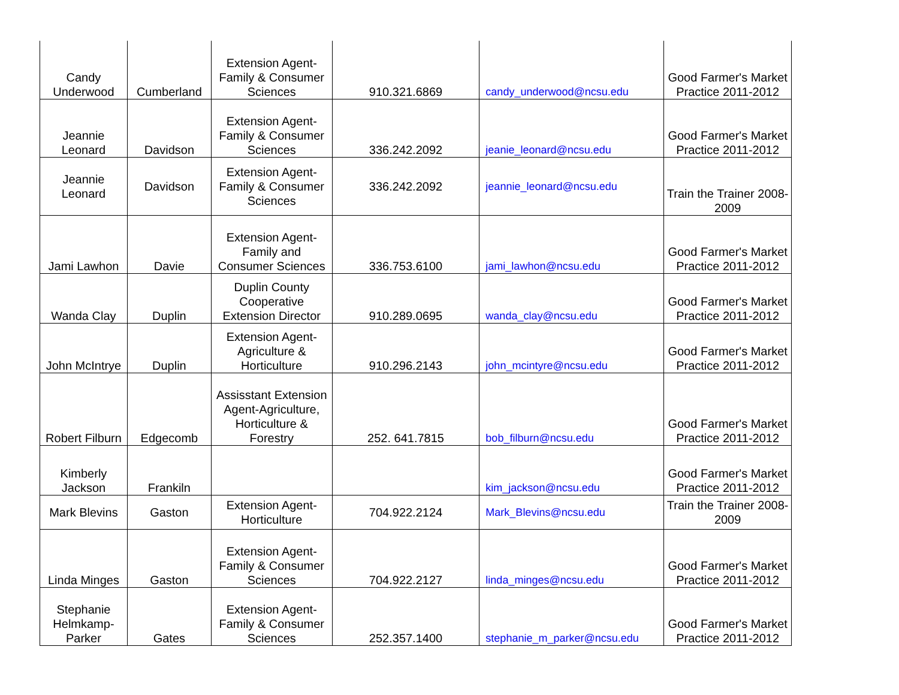| Candy Underwood | Cumberland | Extension Agent-Family & Consumer Sciences | 910.321.6869 | candy_underwood@ncsu.edu | Good Farmer's Market Practice 2011-2012 |
| Jeannie Leonard | Davidson | Extension Agent-Family & Consumer Sciences | 336.242.2092 | jeanie_leonard@ncsu.edu | Good Farmer's Market Practice 2011-2012 |
| Jeannie Leonard | Davidson | Extension Agent-Family & Consumer Sciences | 336.242.2092 | jeannie_leonard@ncsu.edu | Train the Trainer 2008-2009 |
| Jami Lawhon | Davie | Extension Agent-Family and Consumer Sciences | 336.753.6100 | jami_lawhon@ncsu.edu | Good Farmer's Market Practice 2011-2012 |
| Wanda Clay | Duplin | Duplin County Cooperative Extension Director | 910.289.0695 | wanda_clay@ncsu.edu | Good Farmer's Market Practice 2011-2012 |
| John McIntrye | Duplin | Extension Agent-Agriculture & Horticulture | 910.296.2143 | john_mcintyre@ncsu.edu | Good Farmer's Market Practice 2011-2012 |
| Robert Filburn | Edgecomb | Assisstant Extension Agent-Agriculture, Horticulture & Forestry | 252. 641.7815 | bob_filburn@ncsu.edu | Good Farmer's Market Practice 2011-2012 |
| Kimberly Jackson | Frankiln | | | kim_jackson@ncsu.edu | Good Farmer's Market Practice 2011-2012 |
| Mark Blevins | Gaston | Extension Agent-Horticulture | 704.922.2124 | Mark_Blevins@ncsu.edu | Train the Trainer 2008-2009 |
| Linda Minges | Gaston | Extension Agent-Family & Consumer Sciences | 704.922.2127 | linda_minges@ncsu.edu | Good Farmer's Market Practice 2011-2012 |
| Stephanie Helmkamp-Parker | Gates | Extension Agent-Family & Consumer Sciences | 252.357.1400 | stephanie_m_parker@ncsu.edu | Good Farmer's Market Practice 2011-2012 |